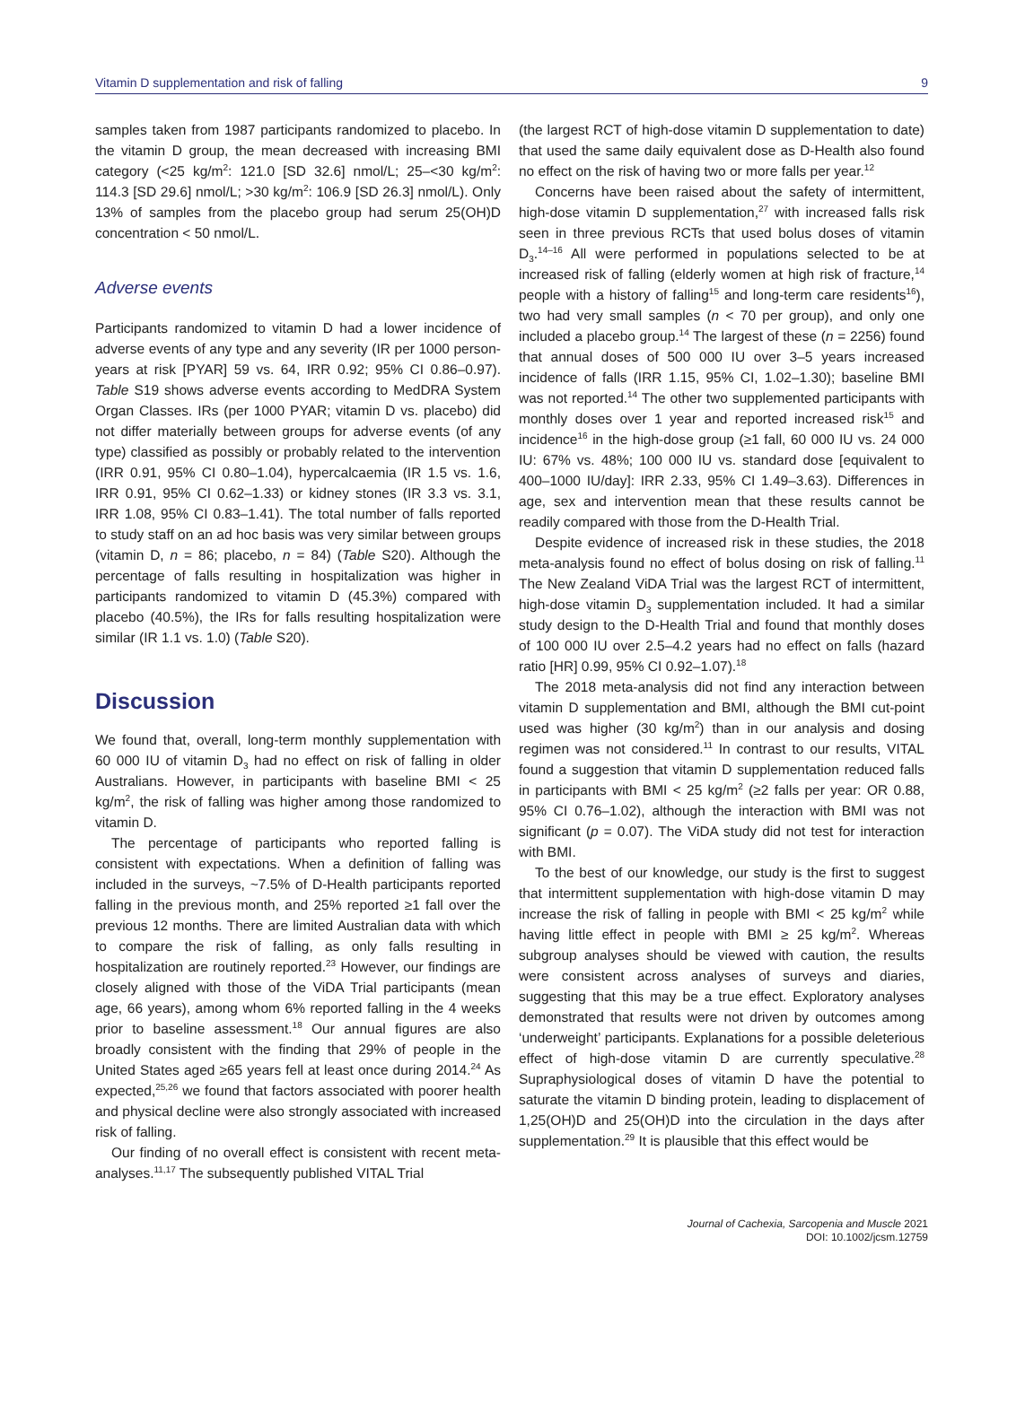Vitamin D supplementation and risk of falling 9
samples taken from 1987 participants randomized to placebo. In the vitamin D group, the mean decreased with increasing BMI category (<25 kg/m<sup>2</sup>: 121.0 [SD 32.6] nmol/L; 25–<30 kg/m<sup>2</sup>: 114.3 [SD 29.6] nmol/L; >30 kg/m<sup>2</sup>: 106.9 [SD 26.3] nmol/L). Only 13% of samples from the placebo group had serum 25(OH)D concentration < 50 nmol/L.
Adverse events
Participants randomized to vitamin D had a lower incidence of adverse events of any type and any severity (IR per 1000 person-years at risk [PYAR] 59 vs. 64, IRR 0.92; 95% CI 0.86–0.97). Table S19 shows adverse events according to MedDRA System Organ Classes. IRs (per 1000 PYAR; vitamin D vs. placebo) did not differ materially between groups for adverse events (of any type) classified as possibly or probably related to the intervention (IRR 0.91, 95% CI 0.80–1.04), hypercalcaemia (IR 1.5 vs. 1.6, IRR 0.91, 95% CI 0.62–1.33) or kidney stones (IR 3.3 vs. 3.1, IRR 1.08, 95% CI 0.83–1.41). The total number of falls reported to study staff on an ad hoc basis was very similar between groups (vitamin D, n = 86; placebo, n = 84) (Table S20). Although the percentage of falls resulting in hospitalization was higher in participants randomized to vitamin D (45.3%) compared with placebo (40.5%), the IRs for falls resulting hospitalization were similar (IR 1.1 vs. 1.0) (Table S20).
Discussion
We found that, overall, long-term monthly supplementation with 60 000 IU of vitamin D<sub>3</sub> had no effect on risk of falling in older Australians. However, in participants with baseline BMI < 25 kg/m<sup>2</sup>, the risk of falling was higher among those randomized to vitamin D.
The percentage of participants who reported falling is consistent with expectations. When a definition of falling was included in the surveys, ~7.5% of D-Health participants reported falling in the previous month, and 25% reported ≥1 fall over the previous 12 months. There are limited Australian data with which to compare the risk of falling, as only falls resulting in hospitalization are routinely reported.<sup>23</sup> However, our findings are closely aligned with those of the ViDA Trial participants (mean age, 66 years), among whom 6% reported falling in the 4 weeks prior to baseline assessment.<sup>18</sup> Our annual figures are also broadly consistent with the finding that 29% of people in the United States aged ≥65 years fell at least once during 2014.<sup>24</sup> As expected,<sup>25,26</sup> we found that factors associated with poorer health and physical decline were also strongly associated with increased risk of falling.
Our finding of no overall effect is consistent with recent meta-analyses.<sup>11,17</sup> The subsequently published VITAL Trial
(the largest RCT of high-dose vitamin D supplementation to date) that used the same daily equivalent dose as D-Health also found no effect on the risk of having two or more falls per year.<sup>12</sup>
Concerns have been raised about the safety of intermittent, high-dose vitamin D supplementation,<sup>27</sup> with increased falls risk seen in three previous RCTs that used bolus doses of vitamin D<sub>3</sub>.<sup>14–16</sup> All were performed in populations selected to be at increased risk of falling (elderly women at high risk of fracture,<sup>14</sup> people with a history of falling<sup>15</sup> and long-term care residents<sup>16</sup>), two had very small samples (n < 70 per group), and only one included a placebo group.<sup>14</sup> The largest of these (n = 2256) found that annual doses of 500 000 IU over 3–5 years increased incidence of falls (IRR 1.15, 95% CI, 1.02–1.30); baseline BMI was not reported.<sup>14</sup> The other two supplemented participants with monthly doses over 1 year and reported increased risk<sup>15</sup> and incidence<sup>16</sup> in the high-dose group (≥1 fall, 60 000 IU vs. 24 000 IU: 67% vs. 48%; 100 000 IU vs. standard dose [equivalent to 400–1000 IU/day]: IRR 2.33, 95% CI 1.49–3.63). Differences in age, sex and intervention mean that these results cannot be readily compared with those from the D-Health Trial.
Despite evidence of increased risk in these studies, the 2018 meta-analysis found no effect of bolus dosing on risk of falling.<sup>11</sup> The New Zealand ViDA Trial was the largest RCT of intermittent, high-dose vitamin D<sub>3</sub> supplementation included. It had a similar study design to the D-Health Trial and found that monthly doses of 100 000 IU over 2.5–4.2 years had no effect on falls (hazard ratio [HR] 0.99, 95% CI 0.92–1.07).<sup>18</sup>
The 2018 meta-analysis did not find any interaction between vitamin D supplementation and BMI, although the BMI cut-point used was higher (30 kg/m<sup>2</sup>) than in our analysis and dosing regimen was not considered.<sup>11</sup> In contrast to our results, VITAL found a suggestion that vitamin D supplementation reduced falls in participants with BMI < 25 kg/m<sup>2</sup> (≥2 falls per year: OR 0.88, 95% CI 0.76–1.02), although the interaction with BMI was not significant (p = 0.07). The ViDA study did not test for interaction with BMI.
To the best of our knowledge, our study is the first to suggest that intermittent supplementation with high-dose vitamin D may increase the risk of falling in people with BMI < 25 kg/m<sup>2</sup> while having little effect in people with BMI ≥ 25 kg/m<sup>2</sup>. Whereas subgroup analyses should be viewed with caution, the results were consistent across analyses of surveys and diaries, suggesting that this may be a true effect. Exploratory analyses demonstrated that results were not driven by outcomes among ‘underweight’ participants. Explanations for a possible deleterious effect of high-dose vitamin D are currently speculative.<sup>28</sup> Supraphysiological doses of vitamin D have the potential to saturate the vitamin D binding protein, leading to displacement of 1,25(OH)D and 25(OH)D into the circulation in the days after supplementation.<sup>29</sup> It is plausible that this effect would be
Journal of Cachexia, Sarcopenia and Muscle 2021
DOI: 10.1002/jcsm.12759